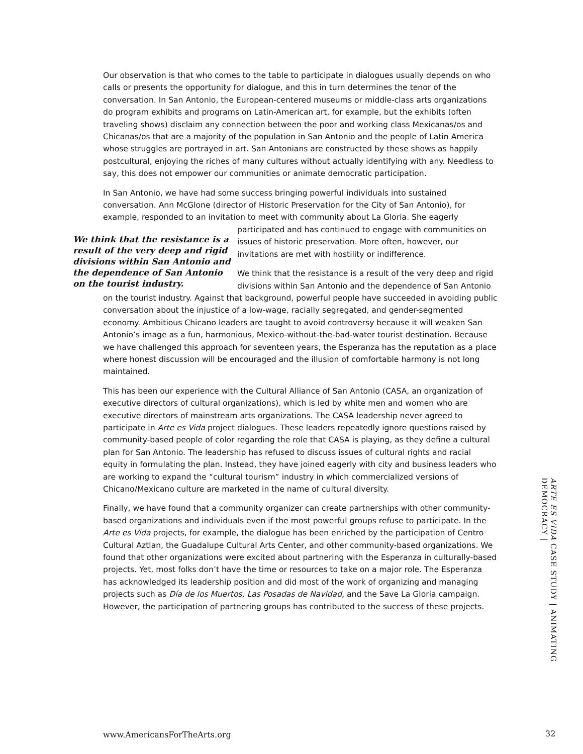Our observation is that who comes to the table to participate in dialogues usually depends on who calls or presents the opportunity for dialogue, and this in turn determines the tenor of the conversation. In San Antonio, the European-centered museums or middle-class arts organizations do program exhibits and programs on Latin-American art, for example, but the exhibits (often traveling shows) disclaim any connection between the poor and working class Mexicanas/os and Chicanas/os that are a majority of the population in San Antonio and the people of Latin America whose struggles are portrayed in art. San Antonians are constructed by these shows as happily postcultural, enjoying the riches of many cultures without actually identifying with any. Needless to say, this does not empower our communities or animate democratic participation.
In San Antonio, we have had some success bringing powerful individuals into sustained conversation. Ann McGlone (director of Historic Preservation for the City of San Antonio), for example, responded to an invitation to meet with community about La Gloria. She eagerly We think that the resistance is a result of the very deep and rigid divisions within San Antonio and the dependence of San Antonio on the tourist industry. participated and has continued to engage with communities on issues of historic preservation. More often, however, our invitations are met with hostility or indifference.
We think that the resistance is a result of the very deep and rigid divisions within San Antonio and the dependence of San Antonio on the tourist industry. Against that background, powerful people have succeeded in avoiding public conversation about the injustice of a low-wage, racially segregated, and gender-segmented economy. Ambitious Chicano leaders are taught to avoid controversy because it will weaken San Antonio’s image as a fun, harmonious, Mexico-without-the-bad-water tourist destination. Because we have challenged this approach for seventeen years, the Esperanza has the reputation as a place where honest discussion will be encouraged and the illusion of comfortable harmony is not long maintained.
This has been our experience with the Cultural Alliance of San Antonio (CASA, an organization of executive directors of cultural organizations), which is led by white men and women who are executive directors of mainstream arts organizations. The CASA leadership never agreed to participate in Arte es Vida project dialogues. These leaders repeatedly ignore questions raised by community-based people of color regarding the role that CASA is playing, as they define a cultural plan for San Antonio. The leadership has refused to discuss issues of cultural rights and racial equity in formulating the plan. Instead, they have joined eagerly with city and business leaders who are working to expand the “cultural tourism” industry in which commercialized versions of Chicano/Mexicano culture are marketed in the name of cultural diversity.
Finally, we have found that a community organizer can create partnerships with other community-based organizations and individuals even if the most powerful groups refuse to participate. In the Arte es Vida projects, for example, the dialogue has been enriched by the participation of Centro Cultural Aztlan, the Guadalupe Cultural Arts Center, and other community-based organizations. We found that other organizations were excited about partnering with the Esperanza in culturally-based projects. Yet, most folks don’t have the time or resources to take on a major role. The Esperanza has acknowledged its leadership position and did most of the work of organizing and managing projects such as Día de los Muertos, Las Posadas de Navidad, and the Save La Gloria campaign. However, the participation of partnering groups has contributed to the success of these projects.
ARTE ES VIDA CASE STUDY | ANIMATING DEMOCRACY |
www.AmericansForTheArts.org 32